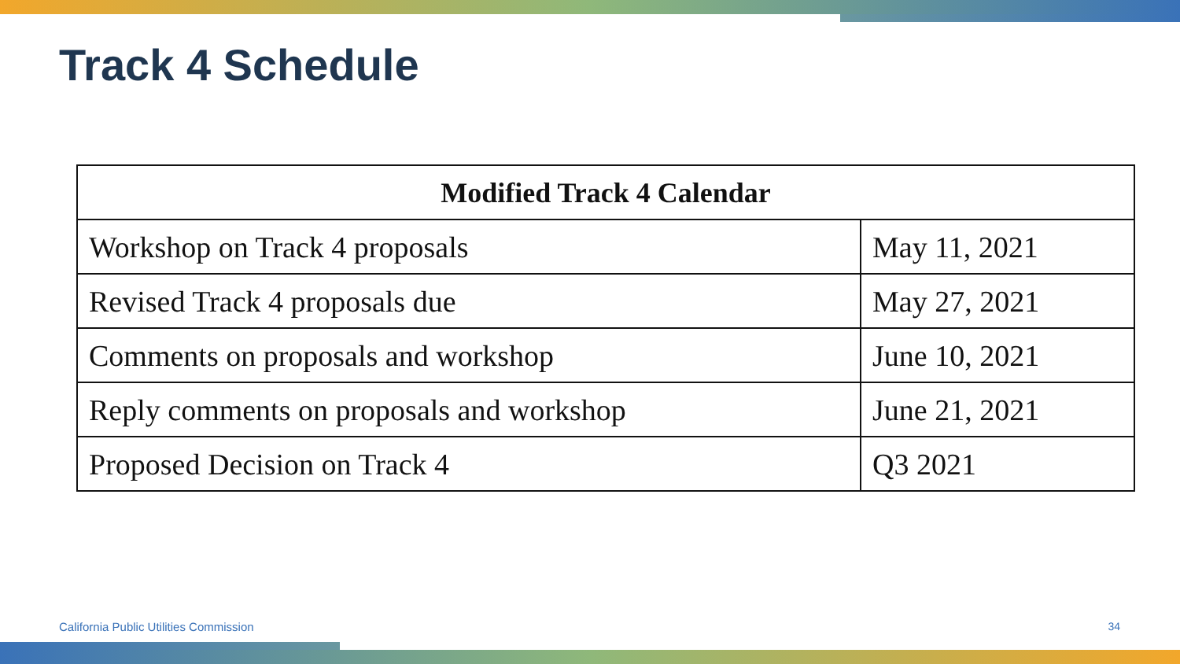Track 4 Schedule
| Modified Track 4 Calendar | |
| --- | --- |
| Workshop on Track 4 proposals | May 11, 2021 |
| Revised Track 4 proposals due | May 27, 2021 |
| Comments on proposals and workshop | June 10, 2021 |
| Reply comments on proposals and workshop | June 21, 2021 |
| Proposed Decision on Track 4 | Q3 2021 |
California Public Utilities Commission
34